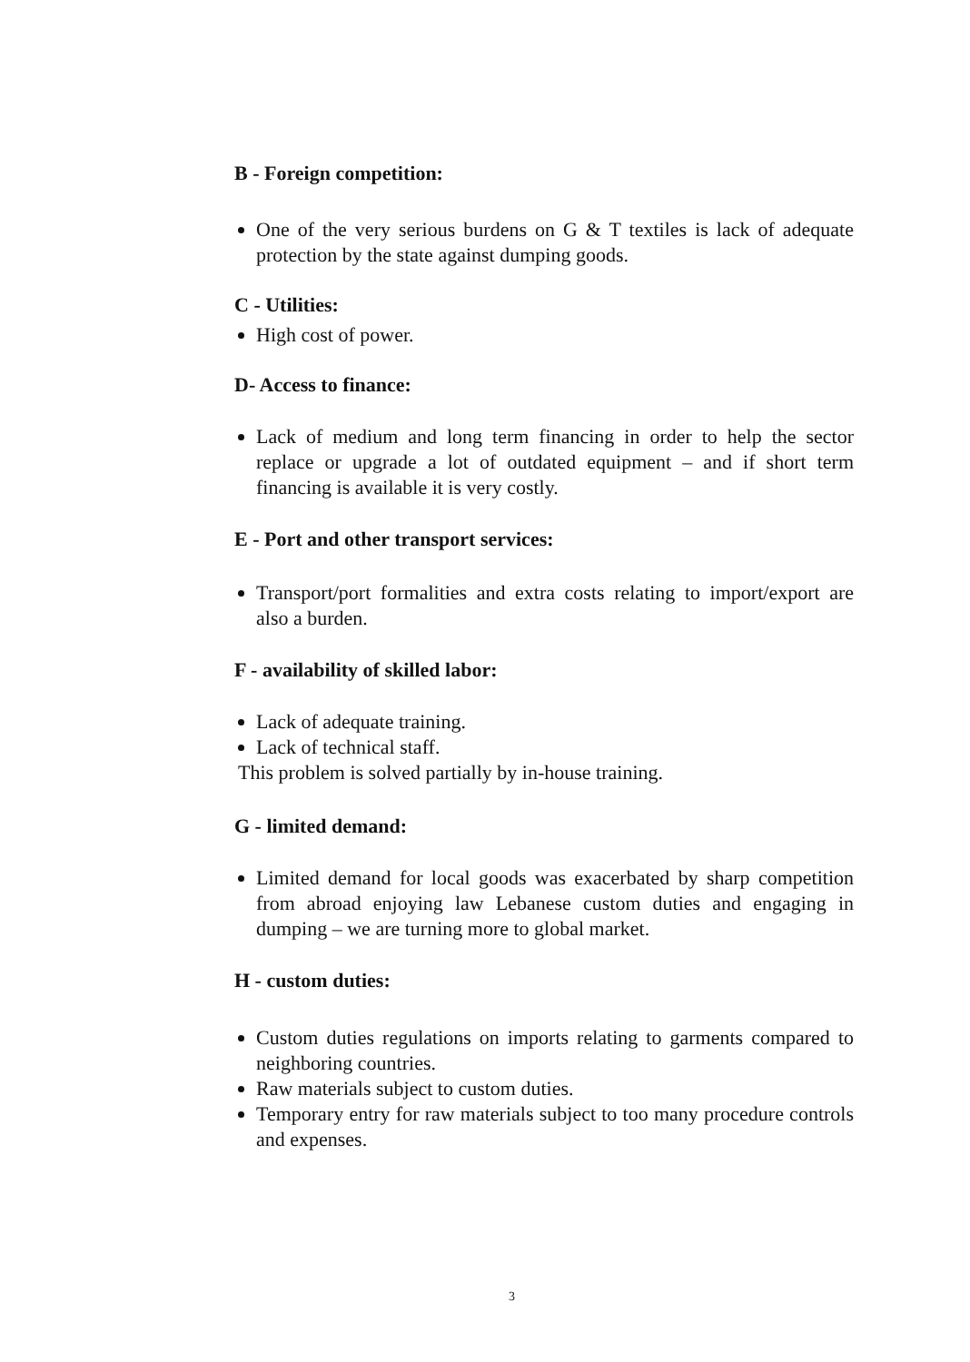B - Foreign competition:
One of the very serious burdens on G & T textiles is lack of adequate protection by the state against dumping goods.
C - Utilities:
High cost of power.
D- Access to finance:
Lack of medium and long term financing in order to help the sector replace or upgrade a lot of outdated equipment – and if short term financing is available it is very costly.
E - Port and other transport services:
Transport/port formalities and extra costs relating to import/export are also a burden.
F - availability of skilled labor:
Lack of adequate training.
Lack of technical staff.
This problem is solved partially by in-house training.
G - limited demand:
Limited demand for local goods was exacerbated by sharp competition from abroad enjoying law Lebanese custom duties and engaging in dumping – we are turning more to global market.
H - custom duties:
Custom duties regulations on imports relating to garments compared to neighboring countries.
Raw materials subject to custom duties.
Temporary entry for raw materials subject to too many procedure controls and expenses.
3